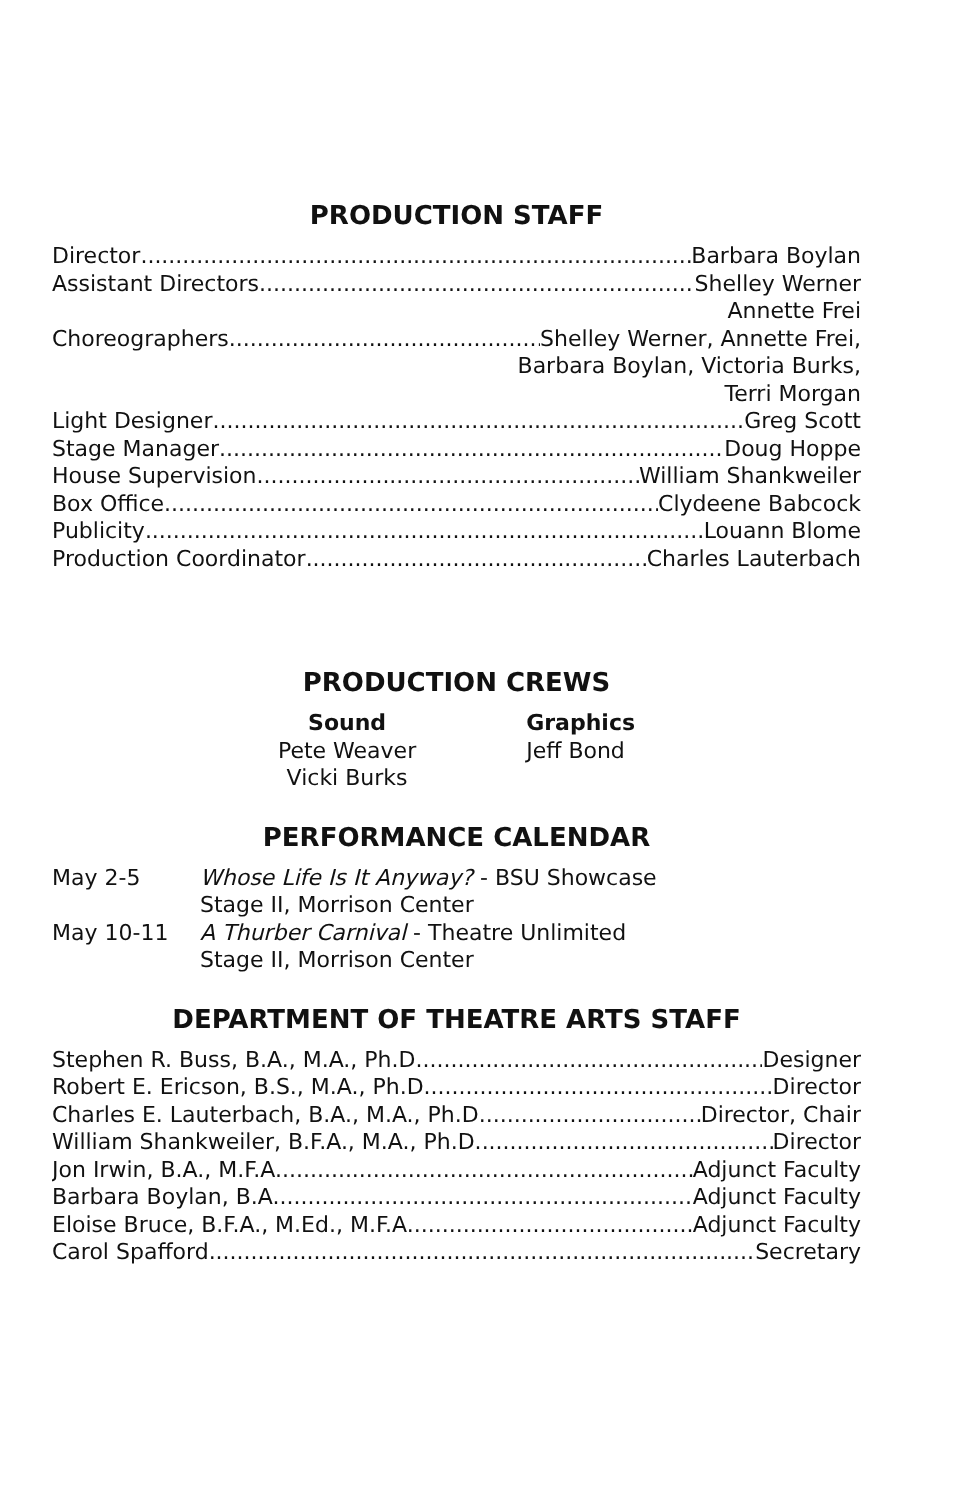PRODUCTION STAFF
Director Barbara Boylan
Assistant Directors Shelley Werner
Annette Frei
Choreographers Shelley Werner, Annette Frei,
Barbara Boylan, Victoria Burks,
Terri Morgan
Light Designer Greg Scott
Stage Manager Doug Hoppe
House Supervision William Shankweiler
Box Office Clydeene Babcock
Publicity Louann Blome
Production Coordinator Charles Lauterbach
PRODUCTION CREWS
| Sound | Graphics |
| --- | --- |
| Pete Weaver | Jeff Bond |
| Vicki Burks | |
PERFORMANCE CALENDAR
| May 2-5 | Whose Life Is It Anyway? - BSU Showcase Stage II, Morrison Center |
| May 10-11 | A Thurber Carnival - Theatre Unlimited Stage II, Morrison Center |
DEPARTMENT OF THEATRE ARTS STAFF
Stephen R. Buss, B.A., M.A., Ph.D. Designer
Robert E. Ericson, B.S., M.A., Ph.D. Director
Charles E. Lauterbach, B.A., M.A., Ph.D. Director, Chair
William Shankweiler, B.F.A., M.A., Ph.D. Director
Jon Irwin, B.A., M.F.A. Adjunct Faculty
Barbara Boylan, B.A. Adjunct Faculty
Eloise Bruce, B.F.A., M.Ed., M.F.A. Adjunct Faculty
Carol Spafford Secretary